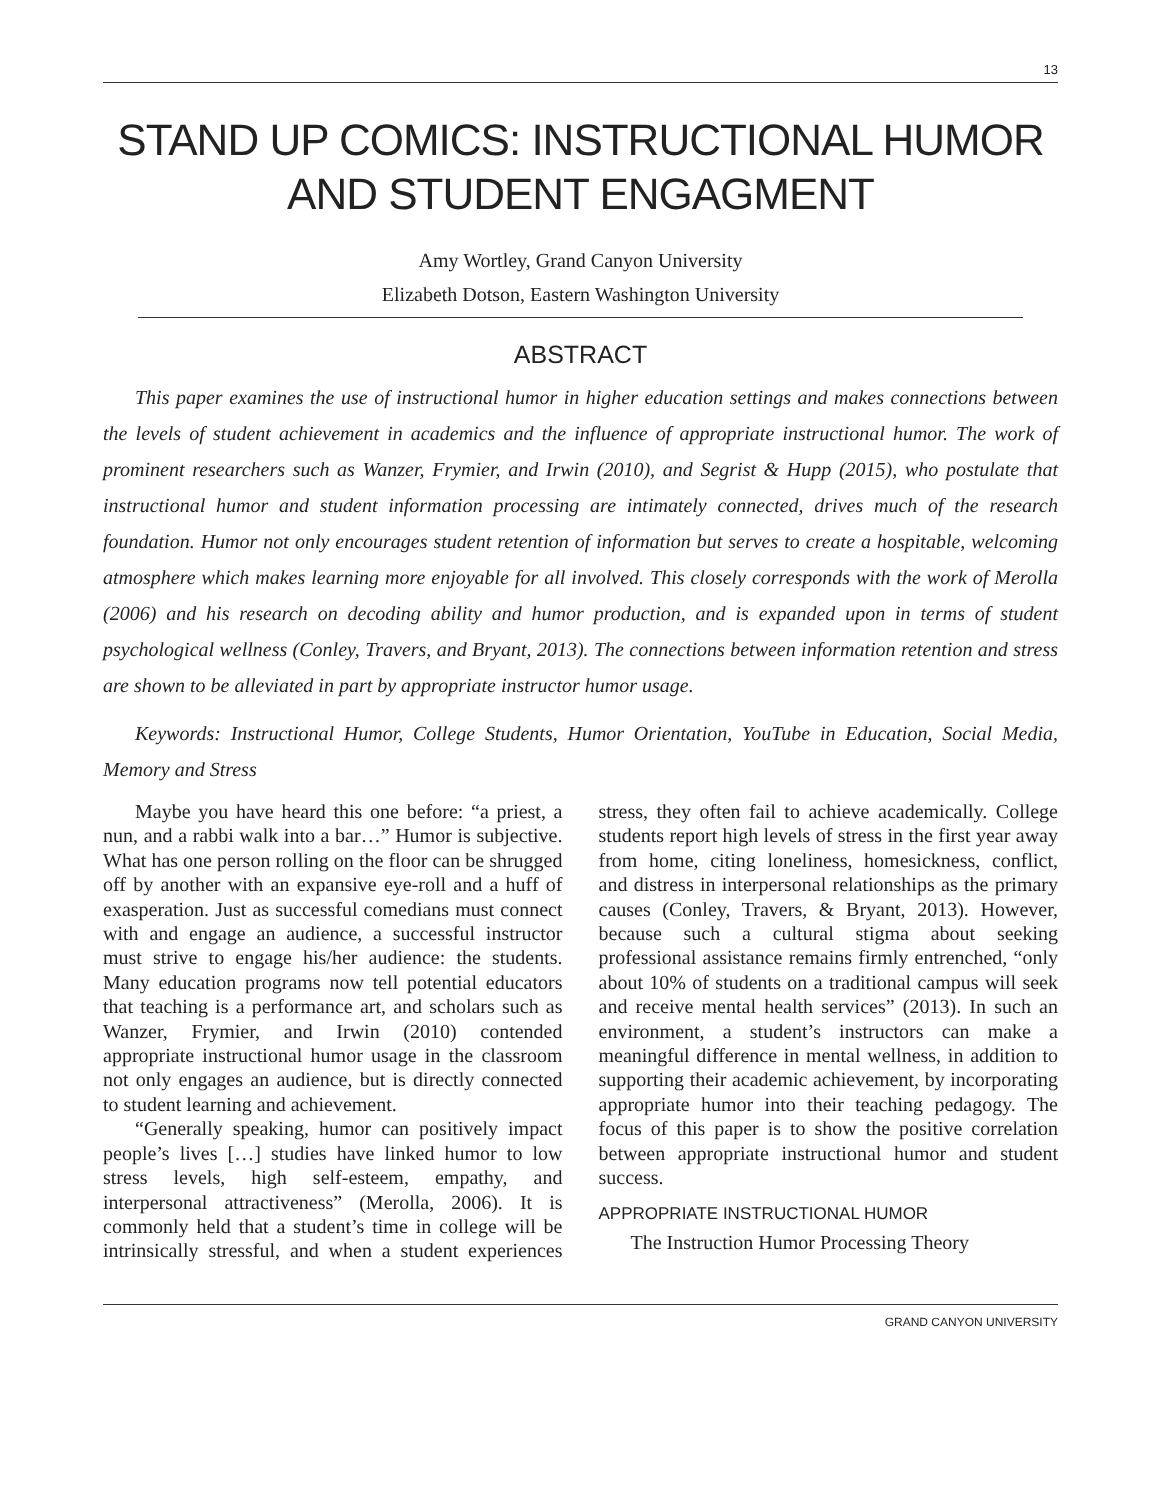13
STAND UP COMICS: INSTRUCTIONAL HUMOR AND STUDENT ENGAGMENT
Amy Wortley, Grand Canyon University
Elizabeth Dotson, Eastern Washington University
ABSTRACT
This paper examines the use of instructional humor in higher education settings and makes connections between the levels of student achievement in academics and the influence of appropriate instructional humor. The work of prominent researchers such as Wanzer, Frymier, and Irwin (2010), and Segrist & Hupp (2015), who postulate that instructional humor and student information processing are intimately connected, drives much of the research foundation. Humor not only encourages student retention of information but serves to create a hospitable, welcoming atmosphere which makes learning more enjoyable for all involved. This closely corresponds with the work of Merolla (2006) and his research on decoding ability and humor production, and is expanded upon in terms of student psychological wellness (Conley, Travers, and Bryant, 2013). The connections between information retention and stress are shown to be alleviated in part by appropriate instructor humor usage.
Keywords: Instructional Humor, College Students, Humor Orientation, YouTube in Education, Social Media, Memory and Stress
Maybe you have heard this one before: “a priest, a nun, and a rabbi walk into a bar…” Humor is subjective. What has one person rolling on the floor can be shrugged off by another with an expansive eye-roll and a huff of exasperation. Just as successful comedians must connect with and engage an audience, a successful instructor must strive to engage his/her audience: the students. Many education programs now tell potential educators that teaching is a performance art, and scholars such as Wanzer, Frymier, and Irwin (2010) contended appropriate instructional humor usage in the classroom not only engages an audience, but is directly connected to student learning and achievement.
“Generally speaking, humor can positively impact people’s lives […] studies have linked humor to low stress levels, high self-esteem, empathy, and interpersonal attractiveness” (Merolla, 2006). It is commonly held that a student’s time in college will be intrinsically stressful, and when a student experiences stress, they often fail to achieve academically. College students report high levels of stress in the first year away from home, citing loneliness, homesickness, conflict, and distress in interpersonal relationships as the primary causes (Conley, Travers, & Bryant, 2013). However, because such a cultural stigma about seeking professional assistance remains firmly entrenched, “only about 10% of students on a traditional campus will seek and receive mental health services” (2013). In such an environment, a student’s instructors can make a meaningful difference in mental wellness, in addition to supporting their academic achievement, by incorporating appropriate humor into their teaching pedagogy. The focus of this paper is to show the positive correlation between appropriate instructional humor and student success.
APPROPRIATE INSTRUCTIONAL HUMOR
The Instruction Humor Processing Theory
GRAND CANYON UNIVERSITY